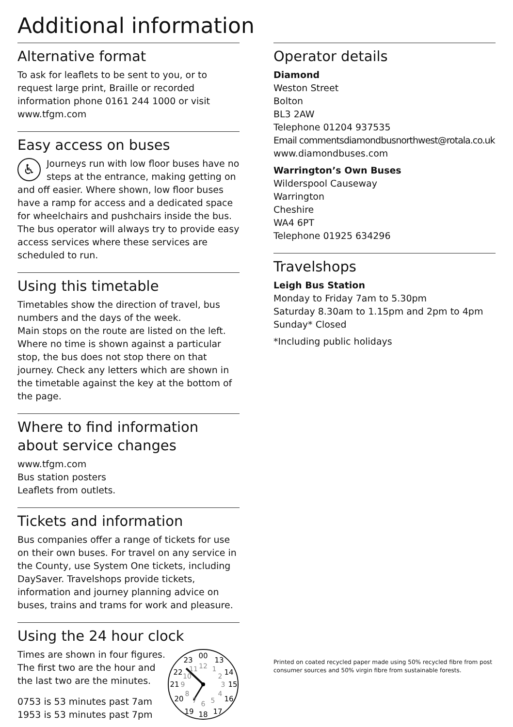Additional information
Alternative format
To ask for leaflets to be sent to you, or to request large print, Braille or recorded information phone 0161 244 1000 or visit www.tfgm.com
Easy access on buses
♿
Journeys run with low floor buses have no steps at the entrance, making getting on and off easier. Where shown, low floor buses have a ramp for access and a dedicated space for wheelchairs and pushchairs inside the bus. The bus operator will always try to provide easy access services where these services are scheduled to run.
Using this timetable
Timetables show the direction of travel, bus numbers and the days of the week.
Main stops on the route are listed on the left. Where no time is shown against a particular stop, the bus does not stop there on that journey. Check any letters which are shown in the timetable against the key at the bottom of the page.
Where to find information about service changes
www.tfgm.com
Bus station posters
Leaflets from outlets.
Tickets and information
Bus companies offer a range of tickets for use on their own buses. For travel on any service in the County, use System One tickets, including DaySaver. Travelshops provide tickets, information and journey planning advice on buses, trains and trams for work and pleasure.
Using the 24 hour clock
Times are shown in four figures. The first two are the hour and the last two are the minutes.
0753 is 53 minutes past 7am
1953 is 53 minutes past 7pm
00
13
14
15
16
17
18
19
20
21
22
23
12
1
2
3
4
5
6
7
8
9
10
11
Operator details
Diamond
Weston Street
Bolton
BL3 2AW
Telephone 01204 937535
Email commentsdiamondbusnorthwest@rotala.co.uk
www.diamondbuses.com
Warrington’s Own Buses
Wilderspool Causeway
Warrington
Cheshire
WA4 6PT
Telephone 01925 634296
Travelshops
Leigh Bus Station
Monday to Friday 7am to 5.30pm
Saturday 8.30am to 1.15pm and 2pm to 4pm
Sunday* Closed
*Including public holidays
Printed on coated recycled paper made using 50% recycled fibre from post consumer sources and 50% virgin fibre from sustainable forests.